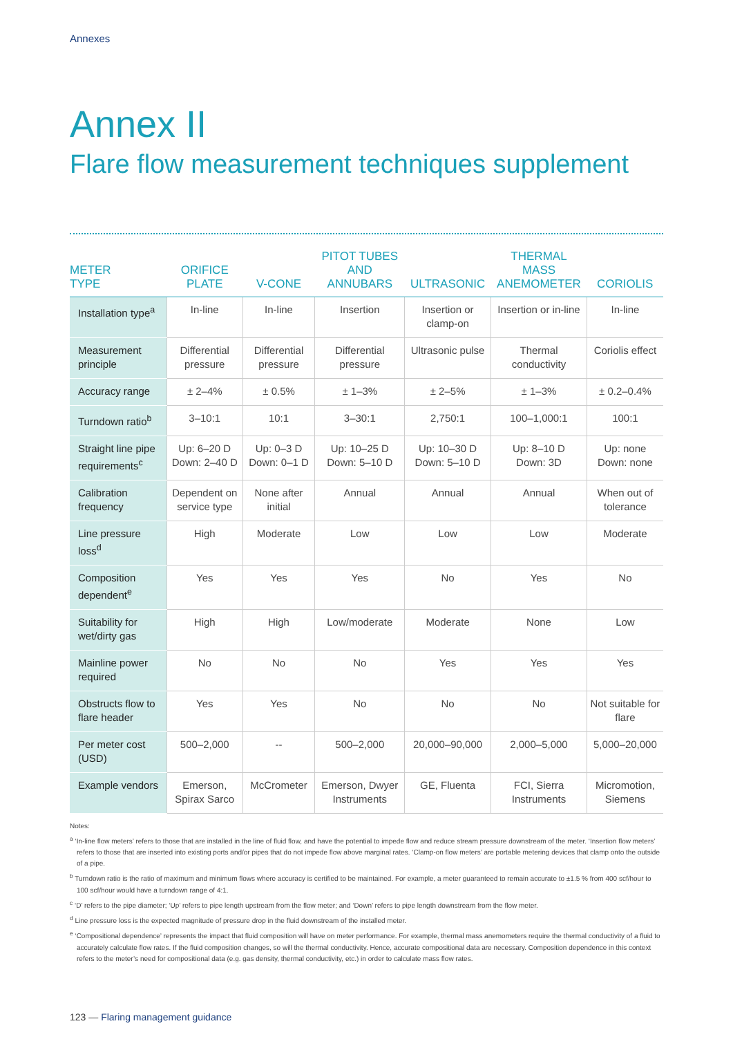Annexes
Annex II
Flare flow measurement techniques supplement
| METER TYPE | ORIFICE PLATE | V-CONE | PITOT TUBES AND ANNUBARS | ULTRASONIC | THERMAL MASS ANEMOMETER | CORIOLIS |
| --- | --- | --- | --- | --- | --- | --- |
| Installation type<sup>a</sup> | In-line | In-line | Insertion | Insertion or clamp-on | Insertion or in-line | In-line |
| Measurement principle | Differential pressure | Differential pressure | Differential pressure | Ultrasonic pulse | Thermal conductivity | Coriolis effect |
| Accuracy range | ± 2–4% | ± 0.5% | ± 1–3% | ± 2–5% | ± 1–3% | ± 0.2–0.4% |
| Turndown ratio<sup>b</sup> | 3–10:1 | 10:1 | 3–30:1 | 2,750:1 | 100–1,000:1 | 100:1 |
| Straight line pipe requirements<sup>c</sup> | Up: 6–20 D Down: 2–40 D | Up: 0–3 D Down: 0–1 D | Up: 10–25 D Down: 5–10 D | Up: 10–30 D Down: 5–10 D | Up: 8–10 D Down: 3D | Up: none Down: none |
| Calibration frequency | Dependent on service type | None after initial | Annual | Annual | Annual | When out of tolerance |
| Line pressure loss<sup>d</sup> | High | Moderate | Low | Low | Low | Moderate |
| Composition dependent<sup>e</sup> | Yes | Yes | Yes | No | Yes | No |
| Suitability for wet/dirty gas | High | High | Low/moderate | Moderate | None | Low |
| Mainline power required | No | No | No | Yes | Yes | Yes |
| Obstructs flow to flare header | Yes | Yes | No | No | No | Not suitable for flare |
| Per meter cost (USD) | 500–2,000 | -- | 500–2,000 | 20,000–90,000 | 2,000–5,000 | 5,000–20,000 |
| Example vendors | Emerson, Spirax Sarco | McCrometer | Emerson, Dwyer Instruments | GE, Fluenta | FCI, Sierra Instruments | Micromotion, Siemens |
Notes:
<sup>a</sup> ‘In-line flow meters’ refers to those that are installed in the line of fluid flow, and have the potential to impede flow and reduce stream pressure downstream of the meter. ‘Insertion flow meters’ refers to those that are inserted into existing ports and/or pipes that do not impede flow above marginal rates. ‘Clamp-on flow meters’ are portable metering devices that clamp onto the outside of a pipe.
<sup>b</sup> Turndown ratio is the ratio of maximum and minimum flows where accuracy is certified to be maintained. For example, a meter guaranteed to remain accurate to ±1.5 % from 400 scf/hour to 100 scf/hour would have a turndown range of 4:1.
<sup>c</sup> ‘D’ refers to the pipe diameter; ‘Up’ refers to pipe length upstream from the flow meter; and ‘Down’ refers to pipe length downstream from the flow meter.
<sup>d</sup> Line pressure loss is the expected magnitude of pressure drop in the fluid downstream of the installed meter.
<sup>e</sup> ‘Compositional dependence’ represents the impact that fluid composition will have on meter performance. For example, thermal mass anemometers require the thermal conductivity of a fluid to accurately calculate flow rates. If the fluid composition changes, so will the thermal conductivity. Hence, accurate compositional data are necessary. Composition dependence in this context refers to the meter’s need for compositional data (e.g. gas density, thermal conductivity, etc.) in order to calculate mass flow rates.
123 — Flaring management guidance